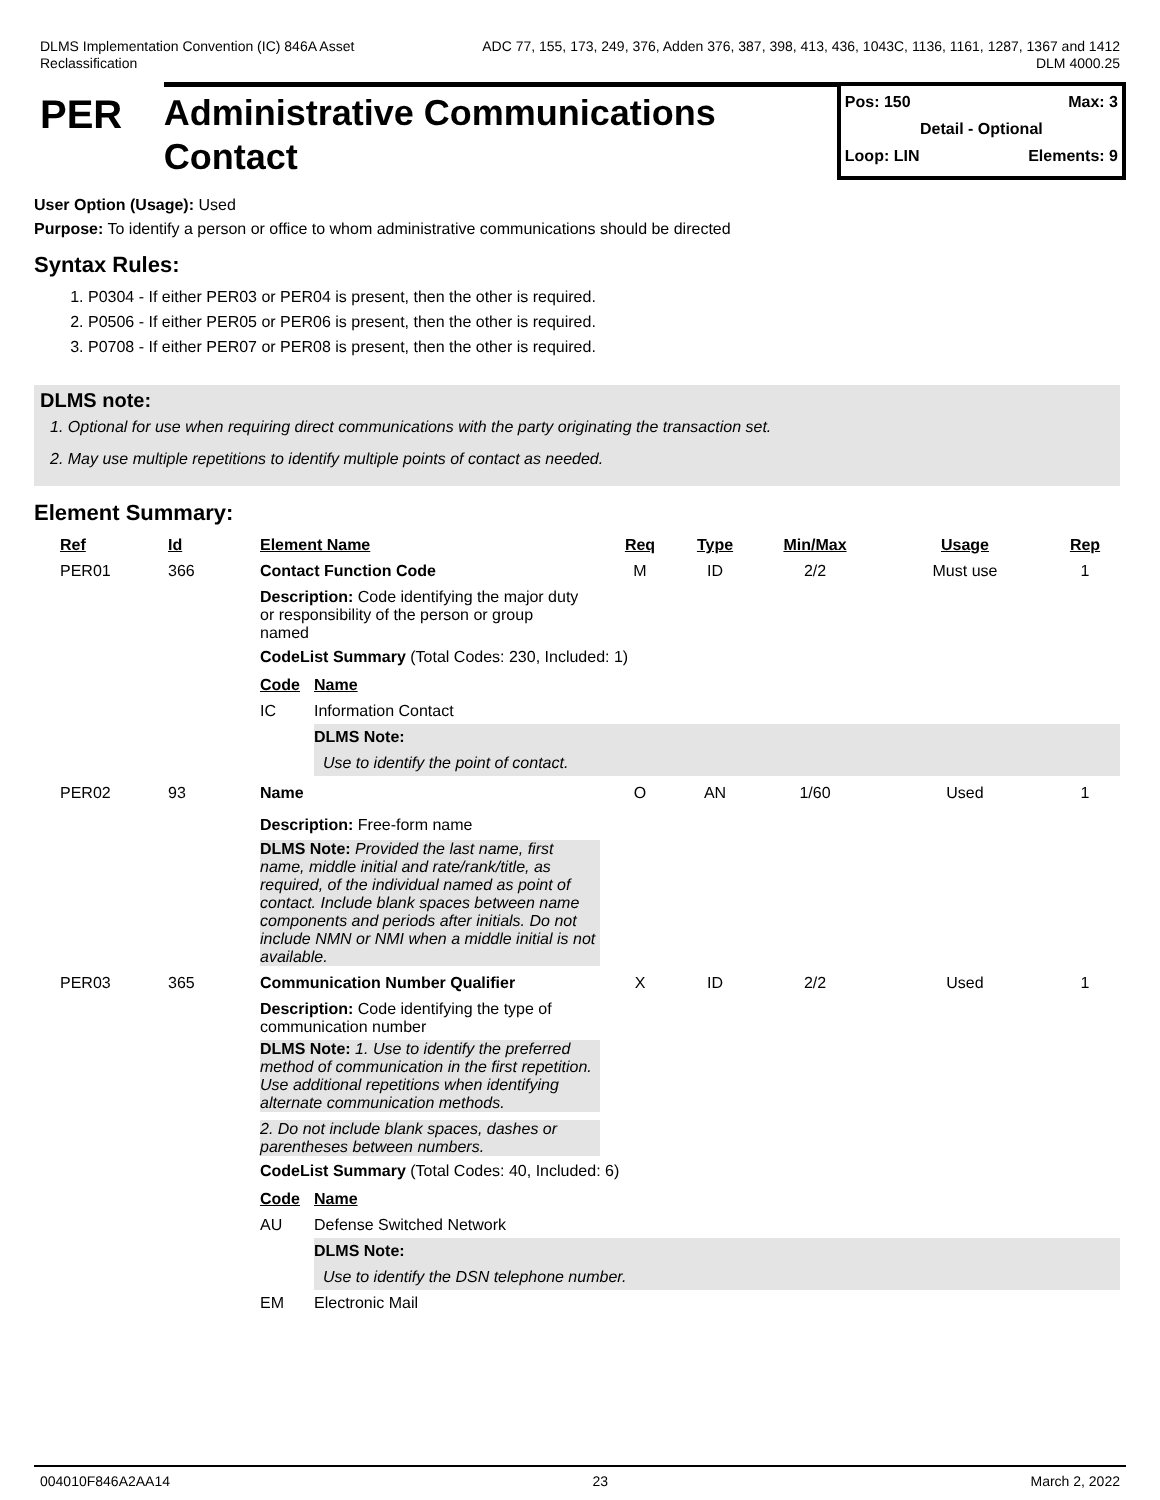DLMS Implementation Convention (IC) 846A Asset
Reclassification
ADC 77, 155, 173, 249, 376, Adden 376, 387, 398, 413, 436, 1043C, 1136, 1161, 1287, 1367 and 1412
DLM 4000.25
PER
Administrative Communications Contact
Pos: 150 Max: 3
Detail - Optional
Loop: LIN Elements: 9
User Option (Usage): Used
Purpose: To identify a person or office to whom administrative communications should be directed
Syntax Rules:
1. P0304 - If either PER03 or PER04 is present, then the other is required.
2. P0506 - If either PER05 or PER06 is present, then the other is required.
3. P0708 - If either PER07 or PER08 is present, then the other is required.
DLMS note:
1. Optional for use when requiring direct communications with the party originating the transaction set.
2. May use multiple repetitions to identify multiple points of contact as needed.
Element Summary:
| Ref | Id | Element Name | Req | Type | Min/Max | Usage | Rep |
| --- | --- | --- | --- | --- | --- | --- | --- |
| PER01 | 366 | Contact Function Code | M | ID | 2/2 | Must use | 1 |
| | | Description: Code identifying the major duty or responsibility of the person or group named CodeList Summary (Total Codes: 230, Included: 1) / Code / Name / / --- / --- / / IC / Information Contact / / / DLMS Note: / / / Use to identify the point of contact. / | | | | | |
| PER02 | 93 | Name | O | AN | 1/60 | Used | 1 |
| | | Description: Free-form name DLMS Note: Provided the last name, first name, middle initial and rate/rank/title, as required, of the individual named as point of contact. Include blank spaces between name components and periods after initials. Do not include NMN or NMI when a middle initial is not available. | | | | | |
| PER03 | 365 | Communication Number Qualifier | X | ID | 2/2 | Used | 1 |
| | | Description: Code identifying the type of communication number DLMS Note: 1. Use to identify the preferred method of communication in the first repetition. Use additional repetitions when identifying alternate communication methods. 2. Do not include blank spaces, dashes or parentheses between numbers. CodeList Summary (Total Codes: 40, Included: 6) / Code / Name / / --- / --- / / AU / Defense Switched Network / / / DLMS Note: / / / Use to identify the DSN telephone number. / / EM / Electronic Mail / | | | | | |
004010F846A2AA14 23 March 2, 2022